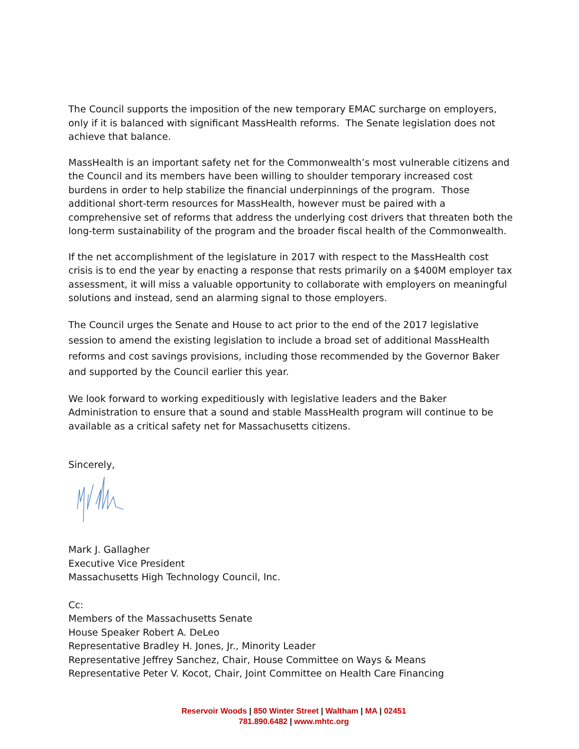The Council supports the imposition of the new temporary EMAC surcharge on employers, only if it is balanced with significant MassHealth reforms. The Senate legislation does not achieve that balance.
MassHealth is an important safety net for the Commonwealth’s most vulnerable citizens and the Council and its members have been willing to shoulder temporary increased cost burdens in order to help stabilize the financial underpinnings of the program. Those additional short-term resources for MassHealth, however must be paired with a comprehensive set of reforms that address the underlying cost drivers that threaten both the long-term sustainability of the program and the broader fiscal health of the Commonwealth.
If the net accomplishment of the legislature in 2017 with respect to the MassHealth cost crisis is to end the year by enacting a response that rests primarily on a $400M employer tax assessment, it will miss a valuable opportunity to collaborate with employers on meaningful solutions and instead, send an alarming signal to those employers.
The Council urges the Senate and House to act prior to the end of the 2017 legislative session to amend the existing legislation to include a broad set of additional MassHealth reforms and cost savings provisions, including those recommended by the Governor Baker and supported by the Council earlier this year.
We look forward to working expeditiously with legislative leaders and the Baker Administration to ensure that a sound and stable MassHealth program will continue to be available as a critical safety net for Massachusetts citizens.
Sincerely,
Mark J. Gallagher
Executive Vice President
Massachusetts High Technology Council, Inc.
Cc:
Members of the Massachusetts Senate
House Speaker Robert A. DeLeo
Representative Bradley H. Jones, Jr., Minority Leader
Representative Jeffrey Sanchez, Chair, House Committee on Ways & Means
Representative Peter V. Kocot, Chair, Joint Committee on Health Care Financing
Reservoir Woods | 850 Winter Street | Waltham | MA | 02451
781.890.6482 | www.mhtc.org